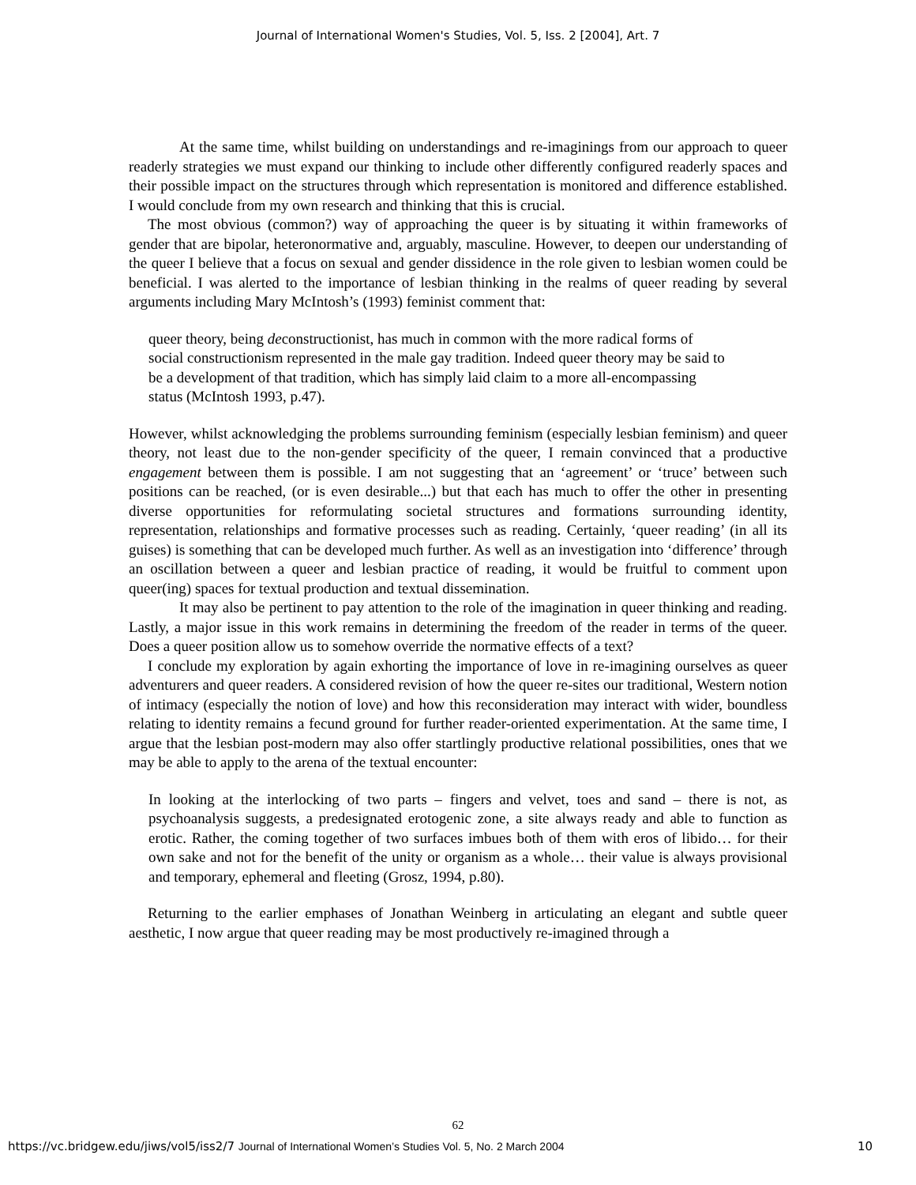Journal of International Women's Studies, Vol. 5, Iss. 2 [2004], Art. 7
At the same time, whilst building on understandings and re-imaginings from our approach to queer readerly strategies we must expand our thinking to include other differently configured readerly spaces and their possible impact on the structures through which representation is monitored and difference established. I would conclude from my own research and thinking that this is crucial.
The most obvious (common?) way of approaching the queer is by situating it within frameworks of gender that are bipolar, heteronormative and, arguably, masculine. However, to deepen our understanding of the queer I believe that a focus on sexual and gender dissidence in the role given to lesbian women could be beneficial. I was alerted to the importance of lesbian thinking in the realms of queer reading by several arguments including Mary McIntosh’s (1993) feminist comment that:
queer theory, being deconstructionist, has much in common with the more radical forms of social constructionism represented in the male gay tradition. Indeed queer theory may be said to be a development of that tradition, which has simply laid claim to a more all-encompassing status (McIntosh 1993, p.47).
However, whilst acknowledging the problems surrounding feminism (especially lesbian feminism) and queer theory, not least due to the non-gender specificity of the queer, I remain convinced that a productive engagement between them is possible. I am not suggesting that an ‘agreement’ or ‘truce’ between such positions can be reached, (or is even desirable...) but that each has much to offer the other in presenting diverse opportunities for reformulating societal structures and formations surrounding identity, representation, relationships and formative processes such as reading. Certainly, ‘queer reading’ (in all its guises) is something that can be developed much further. As well as an investigation into ‘difference’ through an oscillation between a queer and lesbian practice of reading, it would be fruitful to comment upon queer(ing) spaces for textual production and textual dissemination.
It may also be pertinent to pay attention to the role of the imagination in queer thinking and reading. Lastly, a major issue in this work remains in determining the freedom of the reader in terms of the queer. Does a queer position allow us to somehow override the normative effects of a text?
I conclude my exploration by again exhorting the importance of love in re-imagining ourselves as queer adventurers and queer readers. A considered revision of how the queer re-sites our traditional, Western notion of intimacy (especially the notion of love) and how this reconsideration may interact with wider, boundless relating to identity remains a fecund ground for further reader-oriented experimentation. At the same time, I argue that the lesbian post-modern may also offer startlingly productive relational possibilities, ones that we may be able to apply to the arena of the textual encounter:
In looking at the interlocking of two parts – fingers and velvet, toes and sand – there is not, as psychoanalysis suggests, a predesignated erotogenic zone, a site always ready and able to function as erotic. Rather, the coming together of two surfaces imbues both of them with eros of libido… for their own sake and not for the benefit of the unity or organism as a whole… their value is always provisional and temporary, ephemeral and fleeting (Grosz, 1994, p.80).
Returning to the earlier emphases of Jonathan Weinberg in articulating an elegant and subtle queer aesthetic, I now argue that queer reading may be most productively re-imagined through a
62
https://vc.bridgew.edu/jiws/vol5/iss2/7 Journal of International Women’s Studies Vol. 5, No. 2 March 2004 10